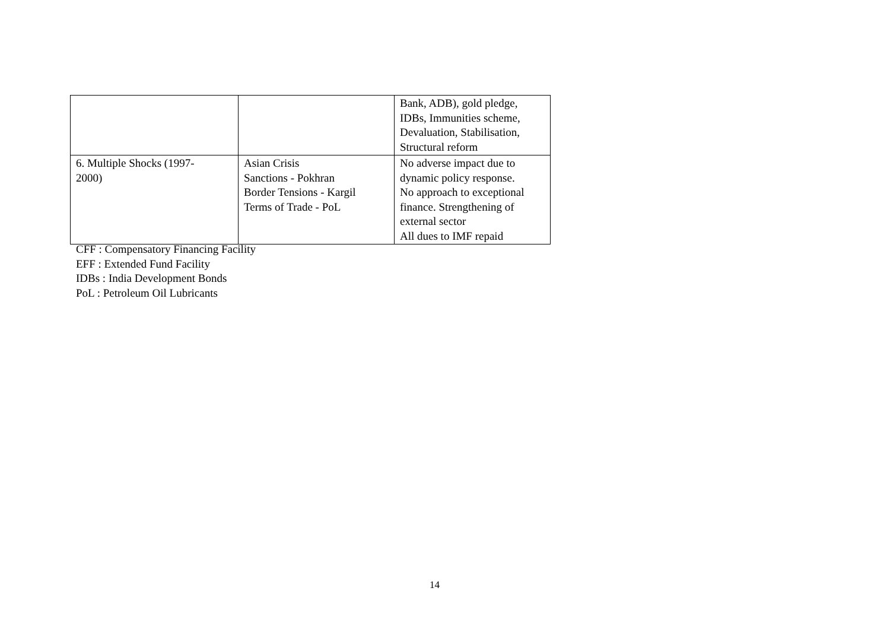| | | Bank, ADB), gold pledge, IDBs, Immunities scheme, Devaluation, Stabilisation, Structural reform |
| 6. Multiple Shocks (1997- 2000) | Asian Crisis Sanctions - Pokhran Border Tensions - Kargil Terms of Trade - PoL | No adverse impact due to dynamic policy response. No approach to exceptional finance. Strengthening of external sector All dues to IMF repaid |
CFF : Compensatory Financing Facility
EFF : Extended Fund Facility
IDBs : India Development Bonds
PoL : Petroleum Oil Lubricants
14